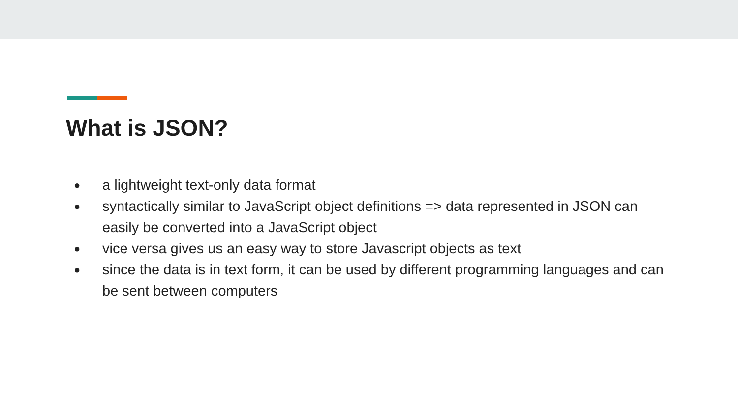What is JSON?
● a lightweight text-only data format
● syntactically similar to JavaScript object definitions => data represented in JSON can easily be converted into a JavaScript object
● vice versa gives us an easy way to store Javascript objects as text
● since the data is in text form, it can be used by different programming languages and can be sent between computers